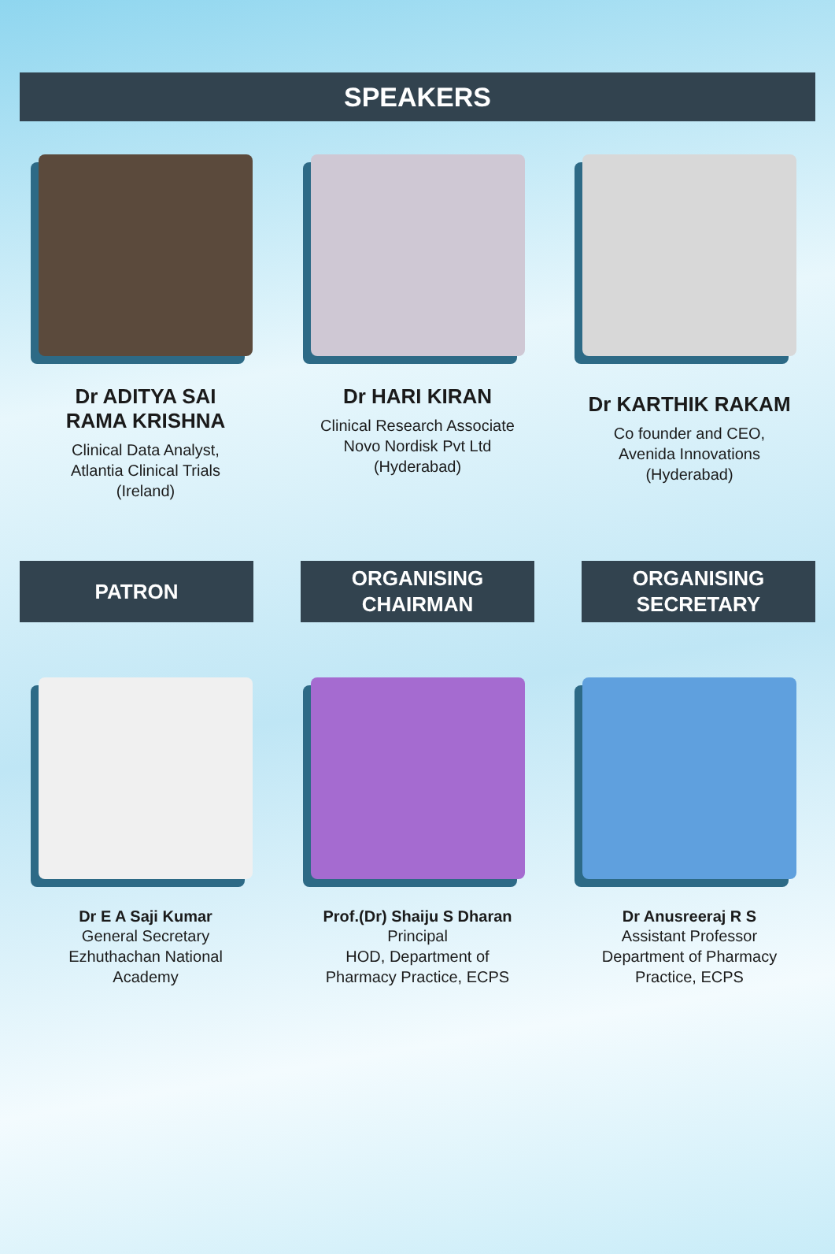SPEAKERS
Dr ADITYA SAI
RAMA KRISHNA
Clinical Data Analyst,
Atlantia Clinical Trials
(Ireland)
Dr HARI KIRAN
Clinical Research Associate
Novo Nordisk Pvt Ltd
(Hyderabad)
Dr KARTHIK RAKAM
Co founder and CEO,
Avenida Innovations
(Hyderabad)
PATRON ORGANISING
CHAIRMAN
ORGANISING
SECRETARY
Dr E A Saji Kumar
General Secretary
Ezhuthachan National
Academy
Prof.(Dr) Shaiju S Dharan
Principal
HOD, Department of
Pharmacy Practice, ECPS
Dr Anusreeraj R S
Assistant Professor
Department of Pharmacy
Practice, ECPS